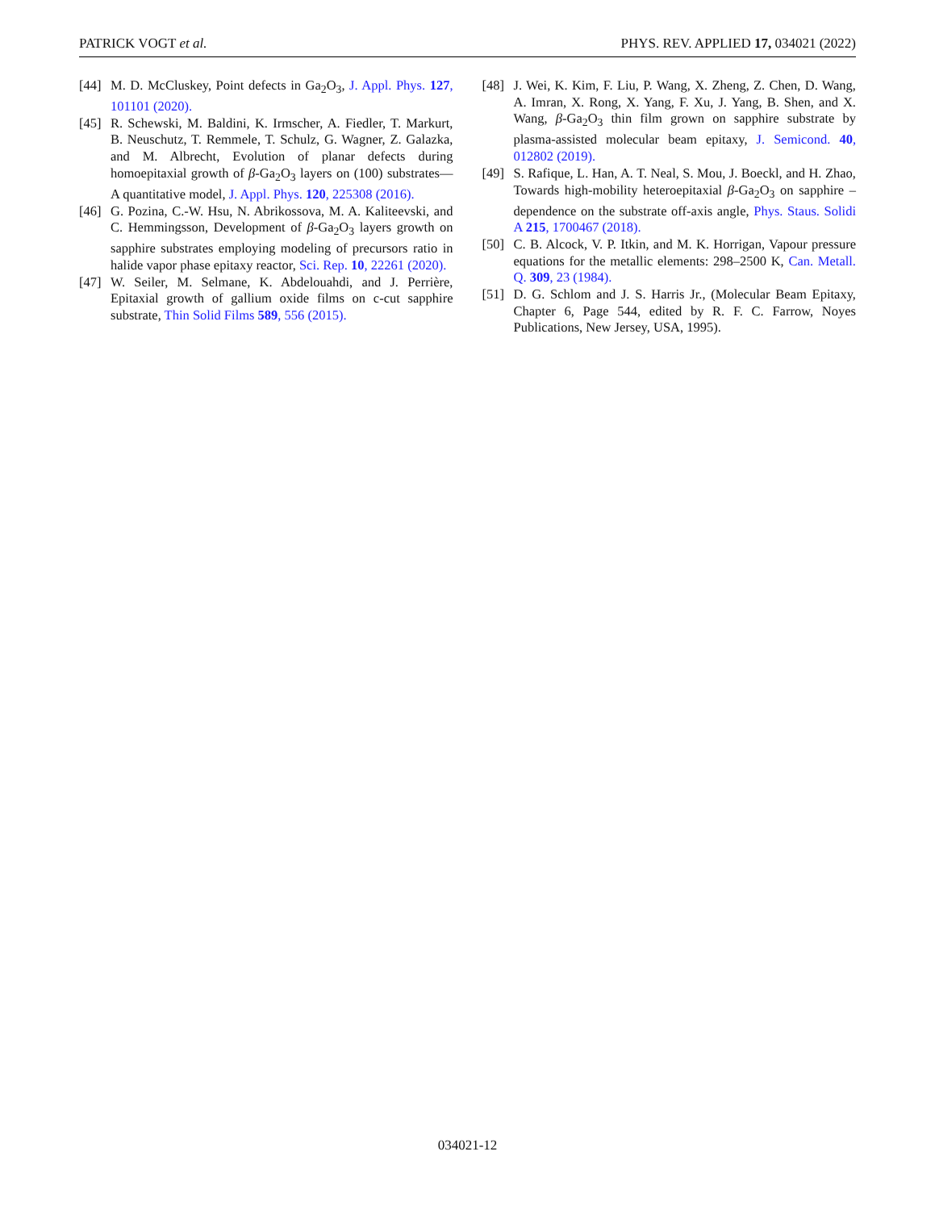PATRICK VOGT et al. PHYS. REV. APPLIED 17, 034021 (2022)
[44] M. D. McCluskey, Point defects in Ga<sub>2</sub>O<sub>3</sub>, J. Appl. Phys. 127, 101101 (2020).
[45] R. Schewski, M. Baldini, K. Irmscher, A. Fiedler, T. Markurt, B. Neuschutz, T. Remmele, T. Schulz, G. Wagner, Z. Galazka, and M. Albrecht, Evolution of planar defects during homoepitaxial growth of β-Ga<sub>2</sub>O<sub>3</sub> layers on (100) substrates—A quantitative model, J. Appl. Phys. 120, 225308 (2016).
[46] G. Pozina, C.-W. Hsu, N. Abrikossova, M. A. Kaliteevski, and C. Hemmingsson, Development of β-Ga<sub>2</sub>O<sub>3</sub> layers growth on sapphire substrates employing modeling of precursors ratio in halide vapor phase epitaxy reactor, Sci. Rep. 10, 22261 (2020).
[47] W. Seiler, M. Selmane, K. Abdelouahdi, and J. Perrière, Epitaxial growth of gallium oxide films on c-cut sapphire substrate, Thin Solid Films 589, 556 (2015).
[48] J. Wei, K. Kim, F. Liu, P. Wang, X. Zheng, Z. Chen, D. Wang, A. Imran, X. Rong, X. Yang, F. Xu, J. Yang, B. Shen, and X. Wang, β-Ga<sub>2</sub>O<sub>3</sub> thin film grown on sapphire substrate by plasma-assisted molecular beam epitaxy, J. Semicond. 40, 012802 (2019).
[49] S. Rafique, L. Han, A. T. Neal, S. Mou, J. Boeckl, and H. Zhao, Towards high-mobility heteroepitaxial β-Ga<sub>2</sub>O<sub>3</sub> on sapphire – dependence on the substrate off-axis angle, Phys. Staus. Solidi A 215, 1700467 (2018).
[50] C. B. Alcock, V. P. Itkin, and M. K. Horrigan, Vapour pressure equations for the metallic elements: 298–2500 K, Can. Metall. Q. 309, 23 (1984).
[51] D. G. Schlom and J. S. Harris Jr., (Molecular Beam Epitaxy, Chapter 6, Page 544, edited by R. F. C. Farrow, Noyes Publications, New Jersey, USA, 1995).
034021-12